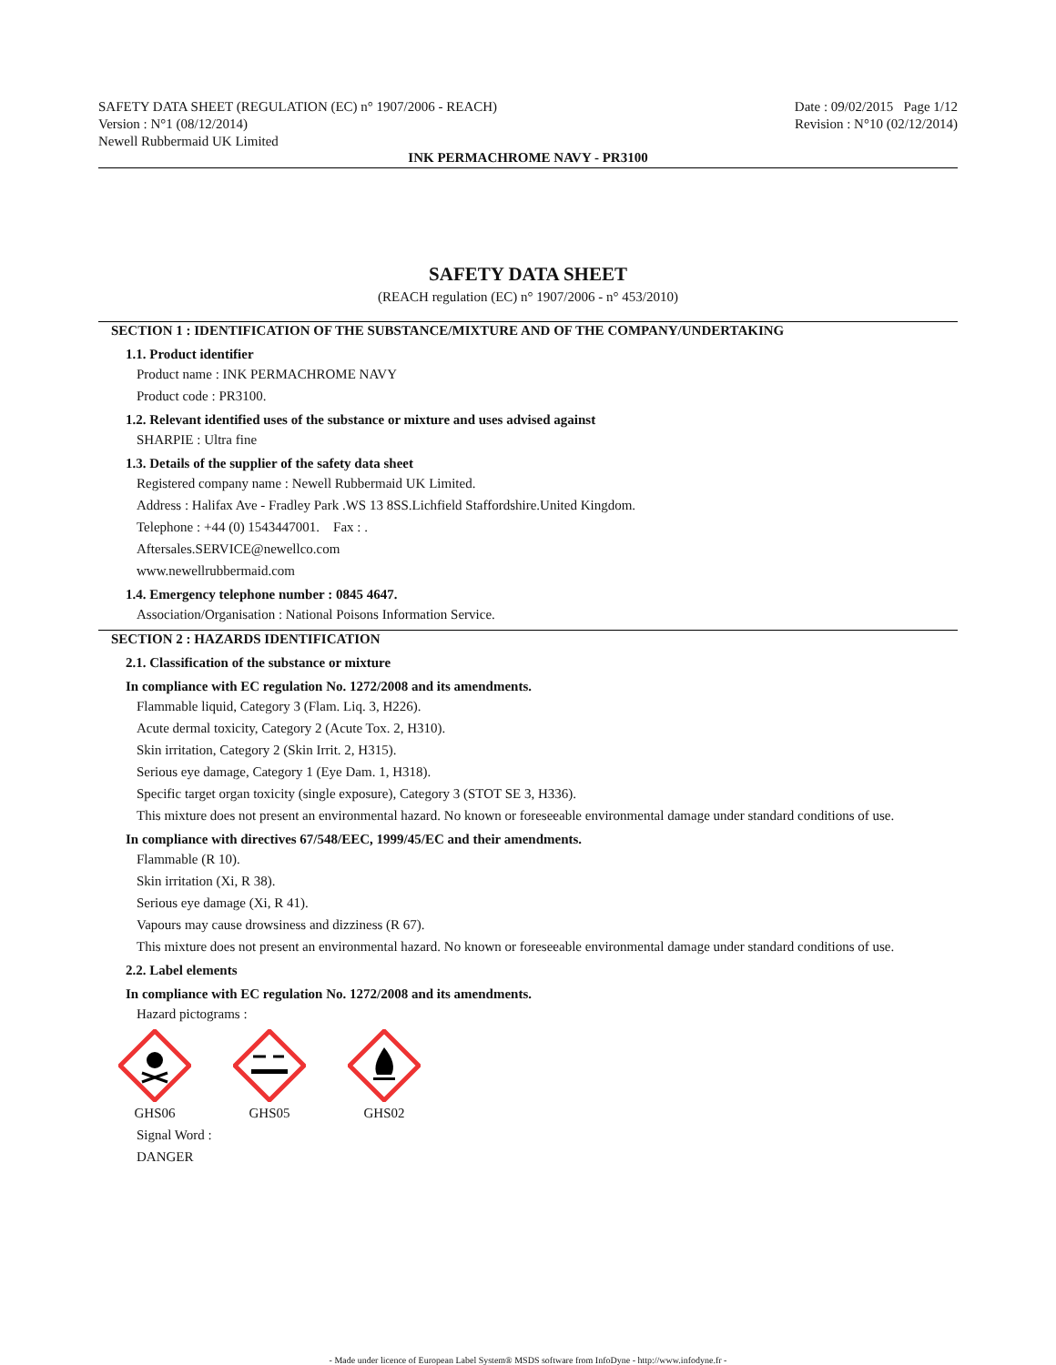SAFETY DATA SHEET (REGULATION (EC) n° 1907/2006 - REACH)
Version : N°1 (08/12/2014)
Newell Rubbermaid UK Limited
Date : 09/02/2015 Page 1/12
Revision : N°10 (02/12/2014)
INK PERMACHROME NAVY - PR3100
SAFETY DATA SHEET
(REACH regulation (EC) n° 1907/2006 - n° 453/2010)
SECTION 1 : IDENTIFICATION OF THE SUBSTANCE/MIXTURE AND OF THE COMPANY/UNDERTAKING
1.1. Product identifier
Product name : INK PERMACHROME NAVY
Product code : PR3100.
1.2. Relevant identified uses of the substance or mixture and uses advised against
SHARPIE : Ultra fine
1.3. Details of the supplier of the safety data sheet
Registered company name : Newell Rubbermaid UK Limited.
Address : Halifax Ave - Fradley Park .WS 13 8SS.Lichfield Staffordshire.United Kingdom.
Telephone : +44 (0) 1543447001. Fax : .
Aftersales.SERVICE@newellco.com
www.newellrubbermaid.com
1.4. Emergency telephone number : 0845 4647.
Association/Organisation : National Poisons Information Service.
SECTION 2 : HAZARDS IDENTIFICATION
2.1. Classification of the substance or mixture
In compliance with EC regulation No. 1272/2008 and its amendments.
Flammable liquid, Category 3 (Flam. Liq. 3, H226).
Acute dermal toxicity, Category 2 (Acute Tox. 2, H310).
Skin irritation, Category 2 (Skin Irrit. 2, H315).
Serious eye damage, Category 1 (Eye Dam. 1, H318).
Specific target organ toxicity (single exposure), Category 3 (STOT SE 3, H336).
This mixture does not present an environmental hazard. No known or foreseeable environmental damage under standard conditions of use.
In compliance with directives 67/548/EEC, 1999/45/EC and their amendments.
Flammable (R 10).
Skin irritation (Xi, R 38).
Serious eye damage (Xi, R 41).
Vapours may cause drowsiness and dizziness (R 67).
This mixture does not present an environmental hazard. No known or foreseeable environmental damage under standard conditions of use.
2.2. Label elements
In compliance with EC regulation No. 1272/2008 and its amendments.
Hazard pictograms :
GHS06
GHS05
GHS02
Signal Word :
DANGER
- Made under licence of European Label System® MSDS software from InfoDyne - http://www.infodyne.fr -